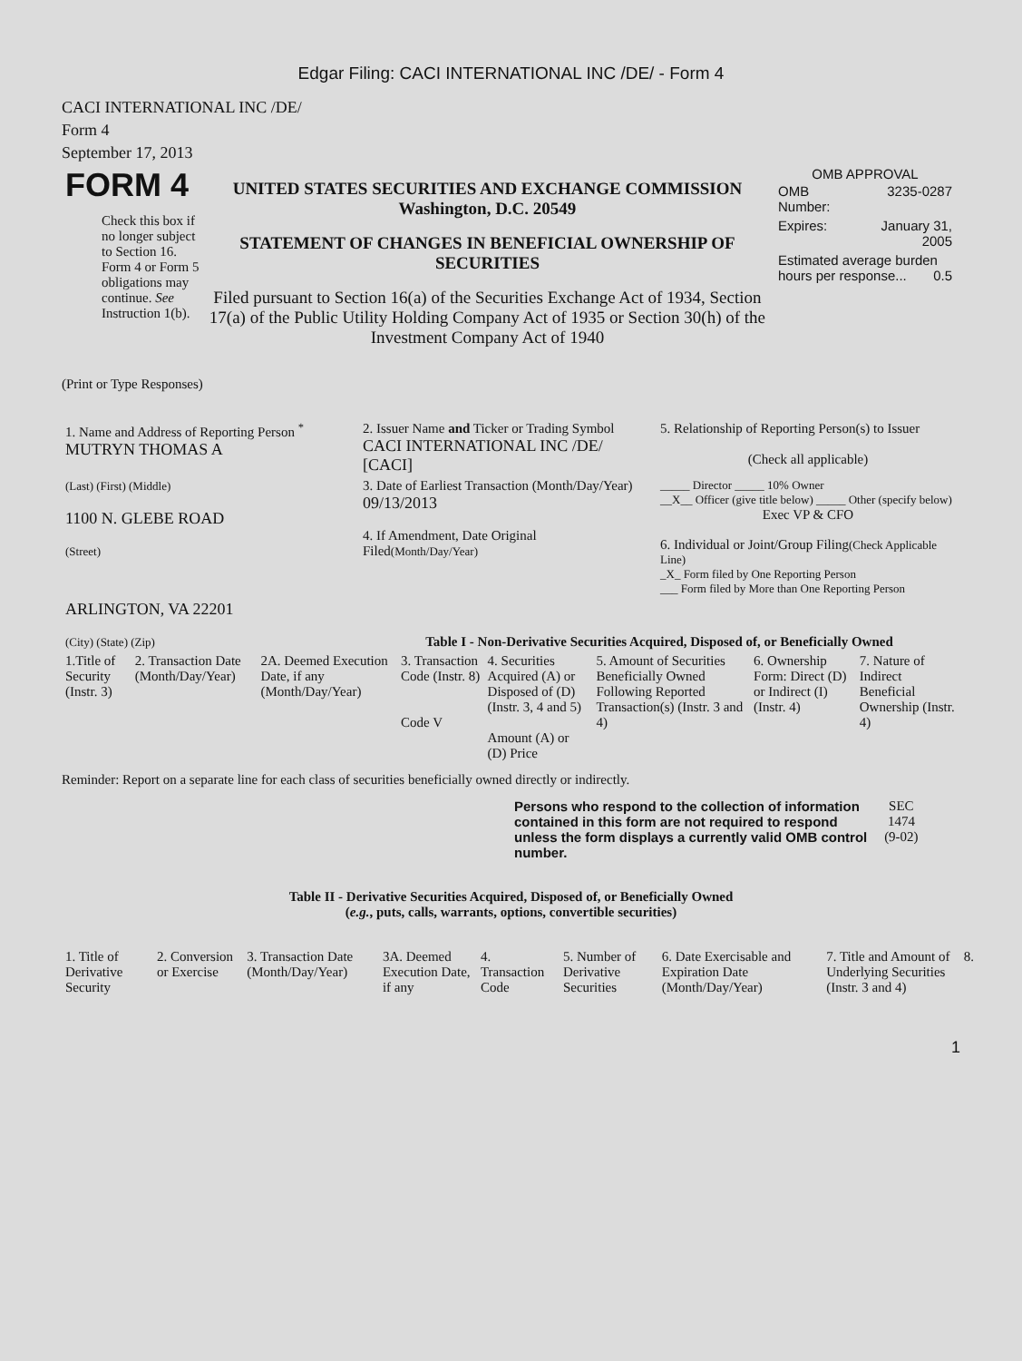Edgar Filing: CACI INTERNATIONAL INC /DE/ - Form 4
CACI INTERNATIONAL INC /DE/
Form 4
September 17, 2013
| FORM 4 Check this box if no longer subject to Section 16. Form 4 or Form 5 obligations may continue. See Instruction 1(b). | UNITED STATES SECURITIES AND EXCHANGE COMMISSION Washington, D.C. 20549 STATEMENT OF CHANGES IN BENEFICIAL OWNERSHIP OF SECURITIES Filed pursuant to Section 16(a) of the Securities Exchange Act of 1934, Section 17(a) of the Public Utility Holding Company Act of 1935 or Section 30(h) of the Investment Company Act of 1940 | OMB APPROVAL / OMB Number: / 3235-0287 / / Expires: / January 31, 2005 / / Estimated average burden hours per response... 0.5 / / |
(Print or Type Responses)
| 1. Name and Address of Reporting Person <sup>*</sup> MUTRYN THOMAS A | 2. Issuer Name and Ticker or Trading Symbol CACI INTERNATIONAL INC /DE/ [CACI] | 5. Relationship of Reporting Person(s) to Issuer (Check all applicable) |
| (Last) (First) (Middle) 1100 N. GLEBE ROAD (Street) | 3. Date of Earliest Transaction (Month/Day/Year) 09/13/2013 4. If Amendment, Date Original Filed (Month/Day/Year) | _____ Director _____ 10% Owner __X__ Officer (give title below) _____ Other (specify below) Exec VP & CFO 6. Individual or Joint/Group Filing (Check Applicable Line) _X_ Form filed by One Reporting Person ___ Form filed by More than One Reporting Person |
| ARLINGTON, VA 22201 (City) (State) (Zip) | Table I - Non-Derivative Securities Acquired, Disposed of, or Beneficially Owned | |
| 1.Title of Security (Instr. 3) | 2. Transaction Date (Month/Day/Year) | 2A. Deemed Execution Date, if any (Month/Day/Year) | 3. Transaction Code (Instr. 8) Code V | 4. Securities Acquired (A) or Disposed of (D) (Instr. 3, 4 and 5) Amount (A) or (D) Price | 5. Amount of Securities Beneficially Owned Following Reported Transaction(s) (Instr. 3 and 4) | 6. Ownership Form: Direct (D) or Indirect (I) (Instr. 4) | 7. Nature of Indirect Beneficial Ownership (Instr. 4) |
Reminder: Report on a separate line for each class of securities beneficially owned directly or indirectly.
| Persons who respond to the collection of information contained in this form are not required to respond unless the form displays a currently valid OMB control number. | SEC 1474 (9-02) |
Table II - Derivative Securities Acquired, Disposed of, or Beneficially Owned
(e.g., puts, calls, warrants, options, convertible securities)
| 1. Title of Derivative Security | 2. Conversion or Exercise | 3. Transaction Date (Month/Day/Year) | 3A. Deemed Execution Date, if any | 4. Transaction Code | 5. Number of Derivative Securities | 6. Date Exercisable and Expiration Date (Month/Day/Year) | 7. Title and Amount of Underlying Securities (Instr. 3 and 4) | 8. |
1